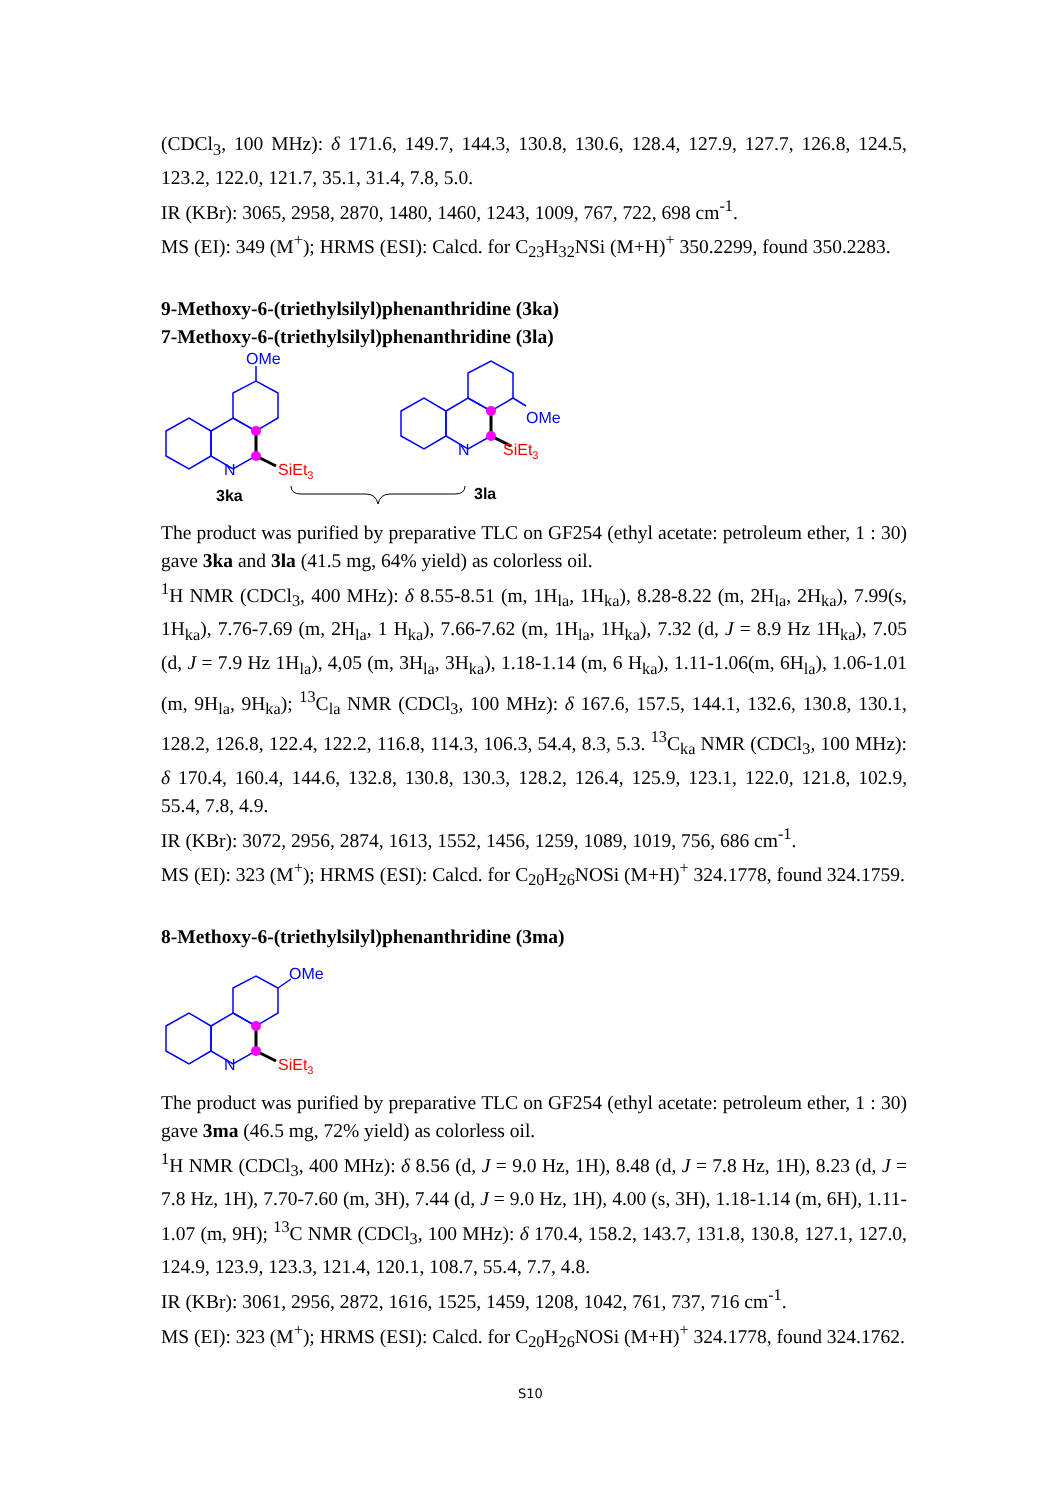(CDCl<sub>3</sub>, 100 MHz): δ 171.6, 149.7, 144.3, 130.8, 130.6, 128.4, 127.9, 127.7, 126.8, 124.5, 123.2, 122.0, 121.7, 35.1, 31.4, 7.8, 5.0.
IR (KBr): 3065, 2958, 2870, 1480, 1460, 1243, 1009, 767, 722, 698 cm<sup>-1</sup>.
MS (EI): 349 (M<sup>+</sup>); HRMS (ESI): Calcd. for C<sub>23</sub>H<sub>32</sub>NSi (M+H)<sup>+</sup> 350.2299, found 350.2283.
9-Methoxy-6-(triethylsilyl)phenanthridine (3ka)
7-Methoxy-6-(triethylsilyl)phenanthridine (3la)
OMe
N
SiEt3
3ka
OMe
N
SiEt3
3la
The product was purified by preparative TLC on GF254 (ethyl acetate: petroleum ether, 1 : 30) gave 3ka and 3la (41.5 mg, 64% yield) as colorless oil.
<sup>1</sup>H NMR (CDCl<sub>3</sub>, 400 MHz): δ 8.55-8.51 (m, 1H<sub>la</sub>, 1H<sub>ka</sub>), 8.28-8.22 (m, 2H<sub>la</sub>, 2H<sub>ka</sub>), 7.99(s, 1H<sub>ka</sub>), 7.76-7.69 (m, 2H<sub>la</sub>, 1 H<sub>ka</sub>), 7.66-7.62 (m, 1H<sub>la</sub>, 1H<sub>ka</sub>), 7.32 (d, J = 8.9 Hz 1H<sub>ka</sub>), 7.05 (d, J = 7.9 Hz 1H<sub>la</sub>), 4,05 (m, 3H<sub>la</sub>, 3H<sub>ka</sub>), 1.18-1.14 (m, 6 H<sub>ka</sub>), 1.11-1.06(m, 6H<sub>la</sub>), 1.06-1.01 (m, 9H<sub>la</sub>, 9H<sub>ka</sub>); <sup>13</sup>C<sub>la</sub> NMR (CDCl<sub>3</sub>, 100 MHz): δ 167.6, 157.5, 144.1, 132.6, 130.8, 130.1, 128.2, 126.8, 122.4, 122.2, 116.8, 114.3, 106.3, 54.4, 8.3, 5.3. <sup>13</sup>C<sub>ka</sub> NMR (CDCl<sub>3</sub>, 100 MHz): δ 170.4, 160.4, 144.6, 132.8, 130.8, 130.3, 128.2, 126.4, 125.9, 123.1, 122.0, 121.8, 102.9, 55.4, 7.8, 4.9.
IR (KBr): 3072, 2956, 2874, 1613, 1552, 1456, 1259, 1089, 1019, 756, 686 cm<sup>-1</sup>.
MS (EI): 323 (M<sup>+</sup>); HRMS (ESI): Calcd. for C<sub>20</sub>H<sub>26</sub>NOSi (M+H)<sup>+</sup> 324.1778, found 324.1759.
8-Methoxy-6-(triethylsilyl)phenanthridine (3ma)
OMe
N
SiEt3
The product was purified by preparative TLC on GF254 (ethyl acetate: petroleum ether, 1 : 30) gave 3ma (46.5 mg, 72% yield) as colorless oil.
<sup>1</sup>H NMR (CDCl<sub>3</sub>, 400 MHz): δ 8.56 (d, J = 9.0 Hz, 1H), 8.48 (d, J = 7.8 Hz, 1H), 8.23 (d, J = 7.8 Hz, 1H), 7.70-7.60 (m, 3H), 7.44 (d, J = 9.0 Hz, 1H), 4.00 (s, 3H), 1.18-1.14 (m, 6H), 1.11-1.07 (m, 9H); <sup>13</sup>C NMR (CDCl<sub>3</sub>, 100 MHz): δ 170.4, 158.2, 143.7, 131.8, 130.8, 127.1, 127.0, 124.9, 123.9, 123.3, 121.4, 120.1, 108.7, 55.4, 7.7, 4.8.
IR (KBr): 3061, 2956, 2872, 1616, 1525, 1459, 1208, 1042, 761, 737, 716 cm<sup>-1</sup>.
MS (EI): 323 (M<sup>+</sup>); HRMS (ESI): Calcd. for C<sub>20</sub>H<sub>26</sub>NOSi (M+H)<sup>+</sup> 324.1778, found 324.1762.
S10